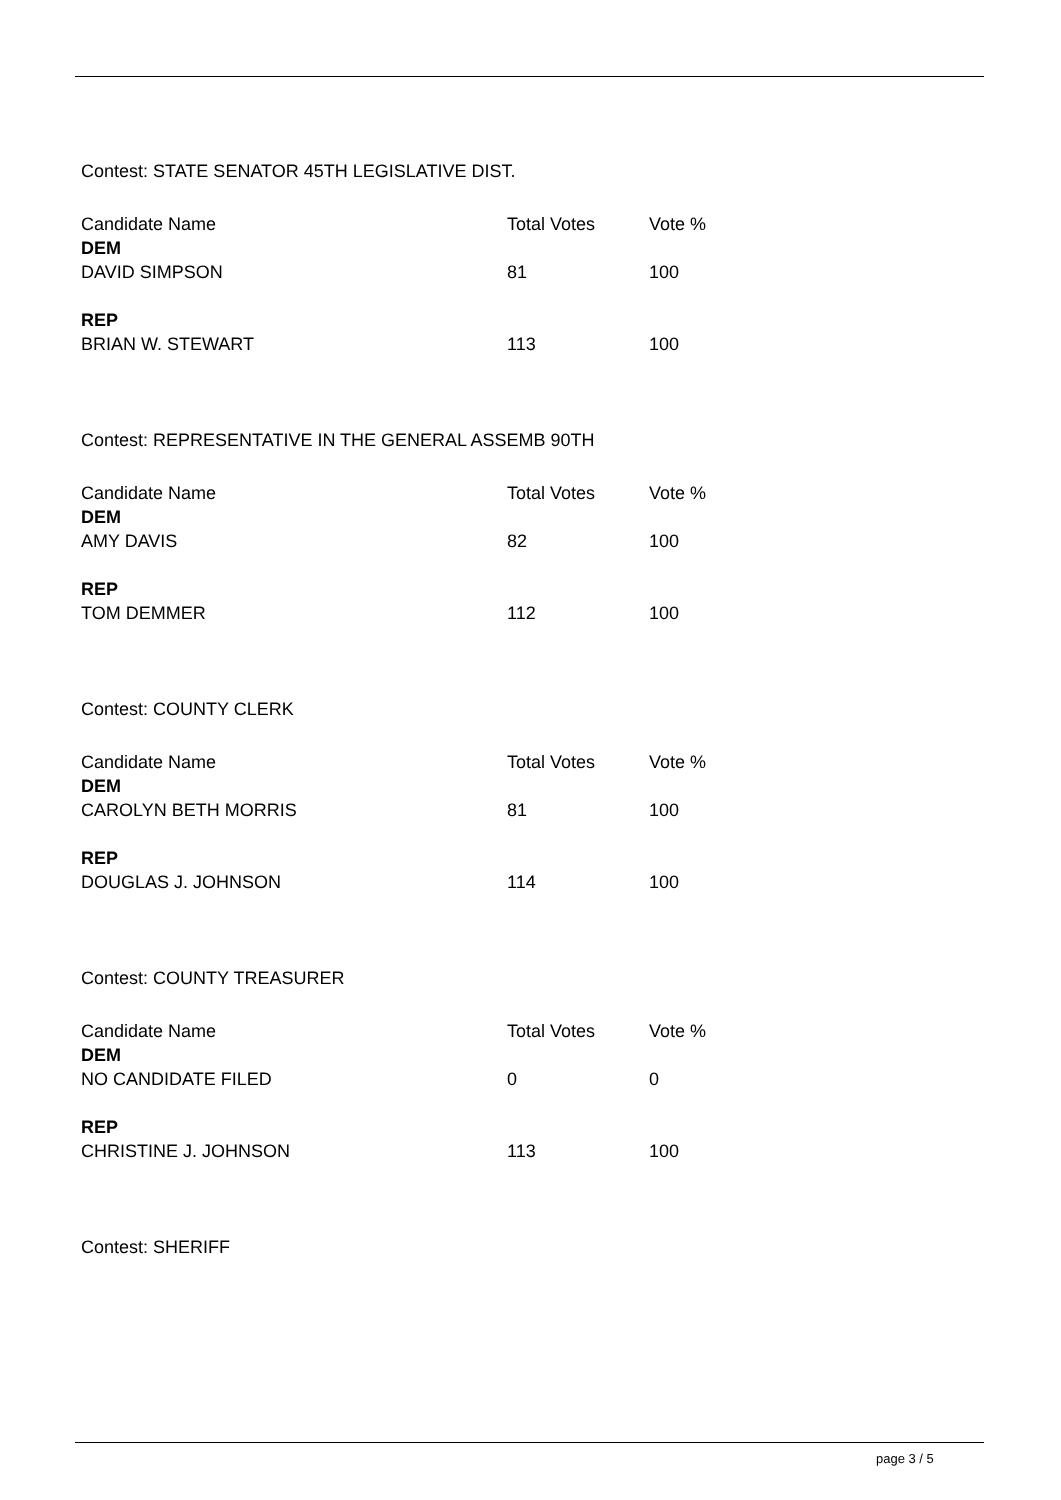Contest: STATE SENATOR 45TH LEGISLATIVE DIST.
| Candidate Name | Total Votes | Vote % |
| --- | --- | --- |
| DEM | | |
| DAVID SIMPSON | 81 | 100 |
| REP | | |
| BRIAN W. STEWART | 113 | 100 |
Contest: REPRESENTATIVE IN THE GENERAL ASSEMB 90TH
| Candidate Name | Total Votes | Vote % |
| --- | --- | --- |
| DEM | | |
| AMY DAVIS | 82 | 100 |
| REP | | |
| TOM DEMMER | 112 | 100 |
Contest: COUNTY CLERK
| Candidate Name | Total Votes | Vote % |
| --- | --- | --- |
| DEM | | |
| CAROLYN BETH MORRIS | 81 | 100 |
| REP | | |
| DOUGLAS J. JOHNSON | 114 | 100 |
Contest: COUNTY TREASURER
| Candidate Name | Total Votes | Vote % |
| --- | --- | --- |
| DEM | | |
| NO CANDIDATE FILED | 0 | 0 |
| REP | | |
| CHRISTINE J. JOHNSON | 113 | 100 |
Contest: SHERIFF
page 3 / 5